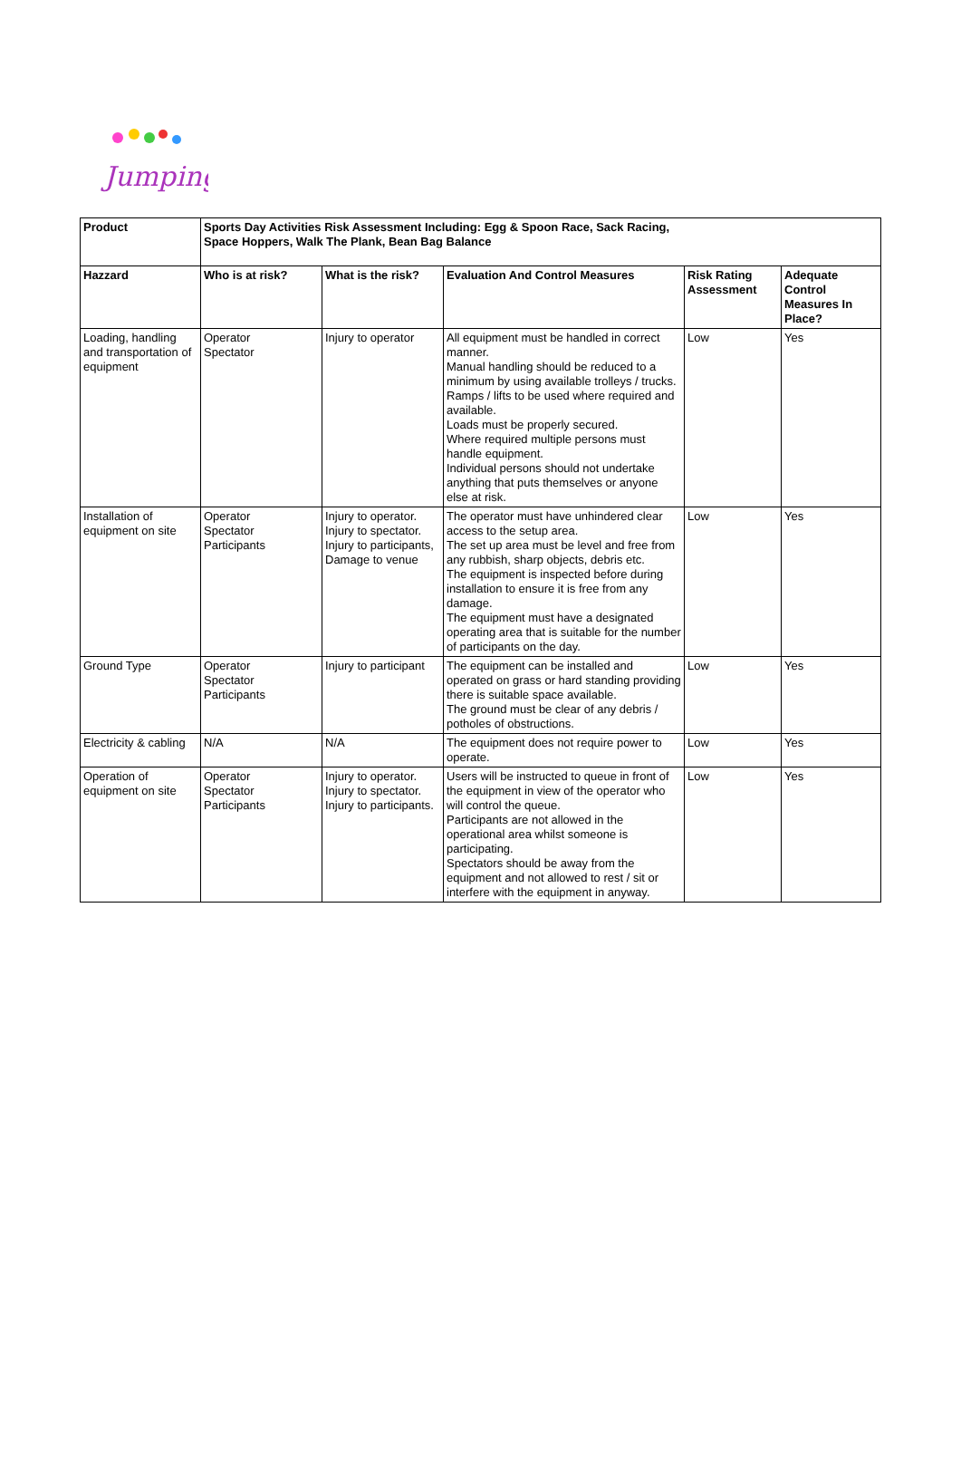Jumping
| Product | Sports Day Activities Risk Assessment Including: Egg & Spoon Race, Sack Racing, Space Hoppers, Walk The Plank, Bean Bag Balance | | | | |
| --- | --- | --- | --- | --- | --- |
| Hazzard | Who is at risk? | What is the risk? | Evaluation And Control Measures | Risk Rating Assessment | Adequate Control Measures In Place? |
| Loading, handling and transportation of equipment | Operator Spectator | Injury to operator | All equipment must be handled in correct manner. Manual handling should be reduced to a minimum by using available trolleys / trucks. Ramps / lifts to be used where required and available. Loads must be properly secured. Where required multiple persons must handle equipment. Individual persons should not undertake anything that puts themselves or anyone else at risk. | Low | Yes |
| Installation of equipment on site | Operator Spectator Participants | Injury to operator. Injury to spectator. Injury to participants, Damage to venue | The operator must have unhindered clear access to the setup area. The set up area must be level and free from any rubbish, sharp objects, debris etc. The equipment is inspected before during installation to ensure it is free from any damage. The equipment must have a designated operating area that is suitable for the number of participants on the day. | Low | Yes |
| Ground Type | Operator Spectator Participants | Injury to participant | The equipment can be installed and operated on grass or hard standing providing there is suitable space available. The ground must be clear of any debris / potholes of obstructions. | Low | Yes |
| Electricity & cabling | N/A | N/A | The equipment does not require power to operate. | Low | Yes |
| Operation of equipment on site | Operator Spectator Participants | Injury to operator. Injury to spectator. Injury to participants. | Users will be instructed to queue in front of the equipment in view of the operator who will control the queue. Participants are not allowed in the operational area whilst someone is participating. Spectators should be away from the equipment and not allowed to rest / sit or interfere with the equipment in anyway. | Low | Yes |